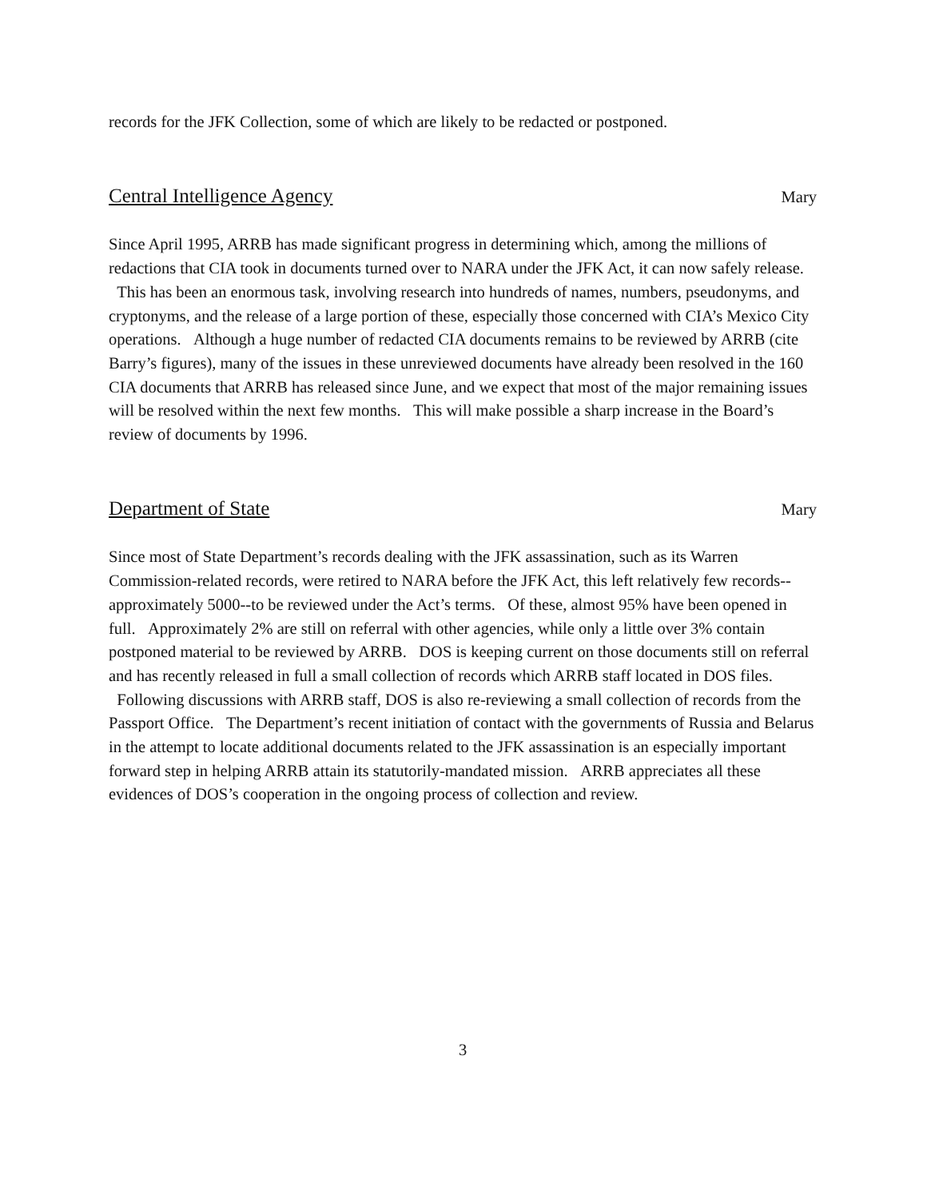records for the JFK Collection, some of which are likely to be redacted or postponed.
Central Intelligence Agency Mary
Since April 1995, ARRB has made significant progress in determining which, among the millions of redactions that CIA took in documents turned over to NARA under the JFK Act, it can now safely release. This has been an enormous task, involving research into hundreds of names, numbers, pseudonyms, and cryptonyms, and the release of a large portion of these, especially those concerned with CIA’s Mexico City operations. Although a huge number of redacted CIA documents remains to be reviewed by ARRB (cite Barry’s figures), many of the issues in these unreviewed documents have already been resolved in the 160 CIA documents that ARRB has released since June, and we expect that most of the major remaining issues will be resolved within the next few months. This will make possible a sharp increase in the Board’s review of documents by 1996.
Department of State Mary
Since most of State Department’s records dealing with the JFK assassination, such as its Warren Commission-related records, were retired to NARA before the JFK Act, this left relatively few records--approximately 5000--to be reviewed under the Act’s terms. Of these, almost 95% have been opened in full. Approximately 2% are still on referral with other agencies, while only a little over 3% contain postponed material to be reviewed by ARRB. DOS is keeping current on those documents still on referral and has recently released in full a small collection of records which ARRB staff located in DOS files. Following discussions with ARRB staff, DOS is also re-reviewing a small collection of records from the Passport Office. The Department’s recent initiation of contact with the governments of Russia and Belarus in the attempt to locate additional documents related to the JFK assassination is an especially important forward step in helping ARRB attain its statutorily-mandated mission. ARRB appreciates all these evidences of DOS’s cooperation in the ongoing process of collection and review.
3